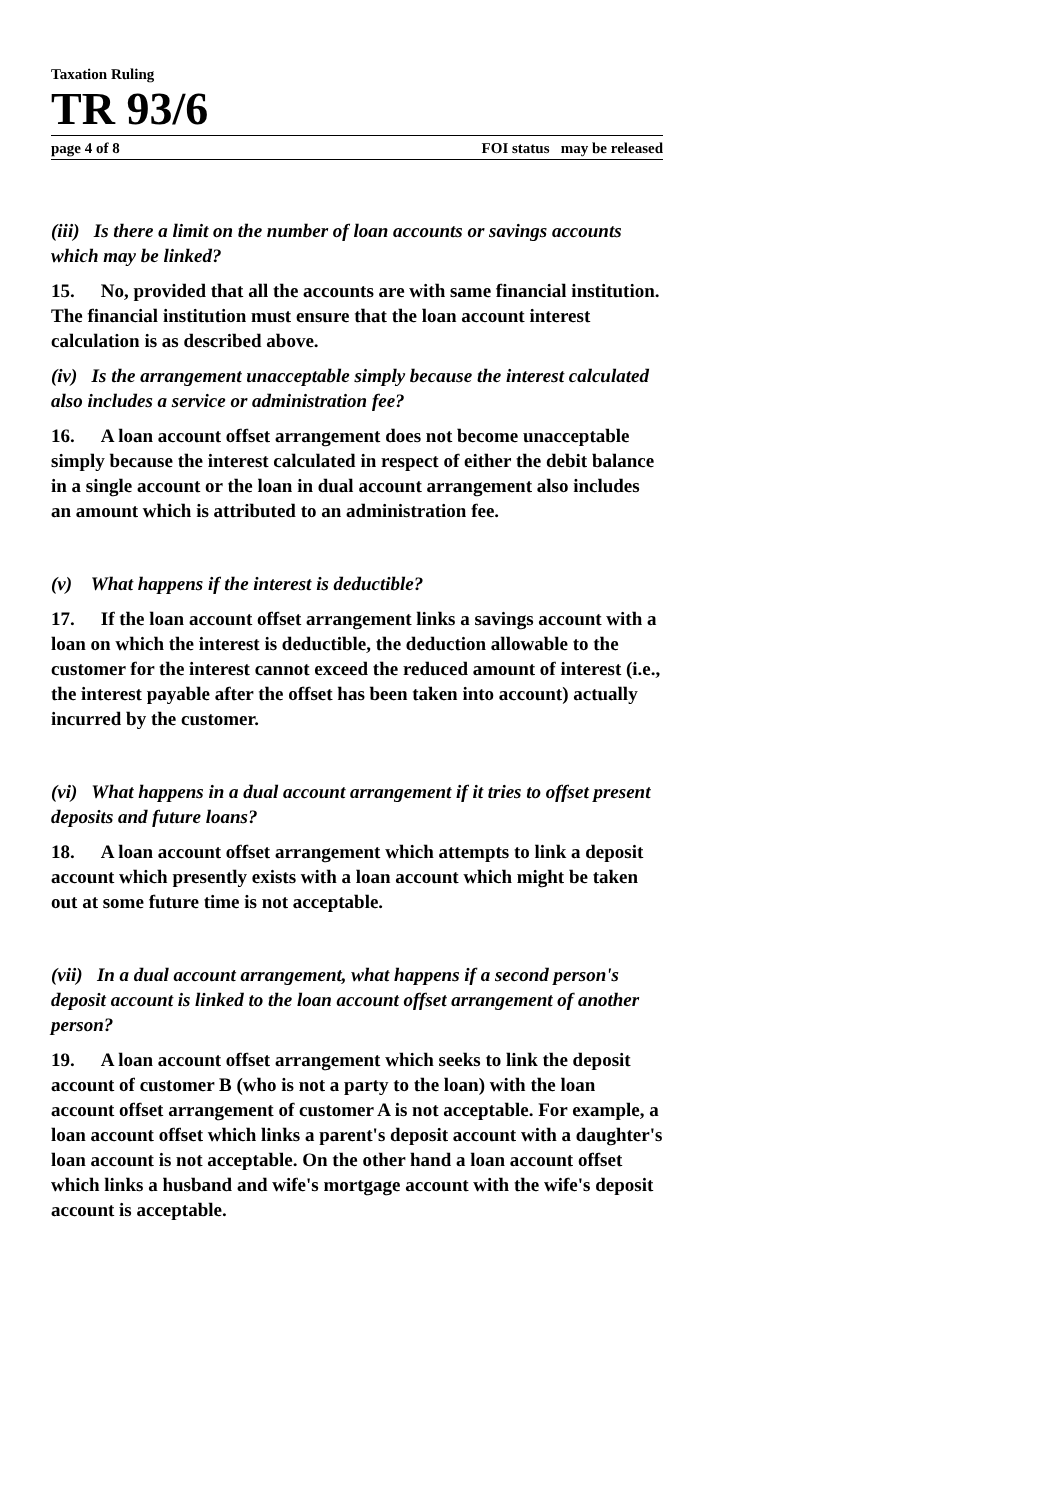Taxation Ruling
TR 93/6
page 4 of 8 FOI status may be released
(iii) Is there a limit on the number of loan accounts or savings accounts which may be linked?
15. No, provided that all the accounts are with same financial institution. The financial institution must ensure that the loan account interest calculation is as described above.
(iv) Is the arrangement unacceptable simply because the interest calculated also includes a service or administration fee?
16. A loan account offset arrangement does not become unacceptable simply because the interest calculated in respect of either the debit balance in a single account or the loan in dual account arrangement also includes an amount which is attributed to an administration fee.
(v) What happens if the interest is deductible?
17. If the loan account offset arrangement links a savings account with a loan on which the interest is deductible, the deduction allowable to the customer for the interest cannot exceed the reduced amount of interest (i.e., the interest payable after the offset has been taken into account) actually incurred by the customer.
(vi) What happens in a dual account arrangement if it tries to offset present deposits and future loans?
18. A loan account offset arrangement which attempts to link a deposit account which presently exists with a loan account which might be taken out at some future time is not acceptable.
(vii) In a dual account arrangement, what happens if a second person's deposit account is linked to the loan account offset arrangement of another person?
19. A loan account offset arrangement which seeks to link the deposit account of customer B (who is not a party to the loan) with the loan account offset arrangement of customer A is not acceptable. For example, a loan account offset which links a parent's deposit account with a daughter's loan account is not acceptable. On the other hand a loan account offset which links a husband and wife's mortgage account with the wife's deposit account is acceptable.